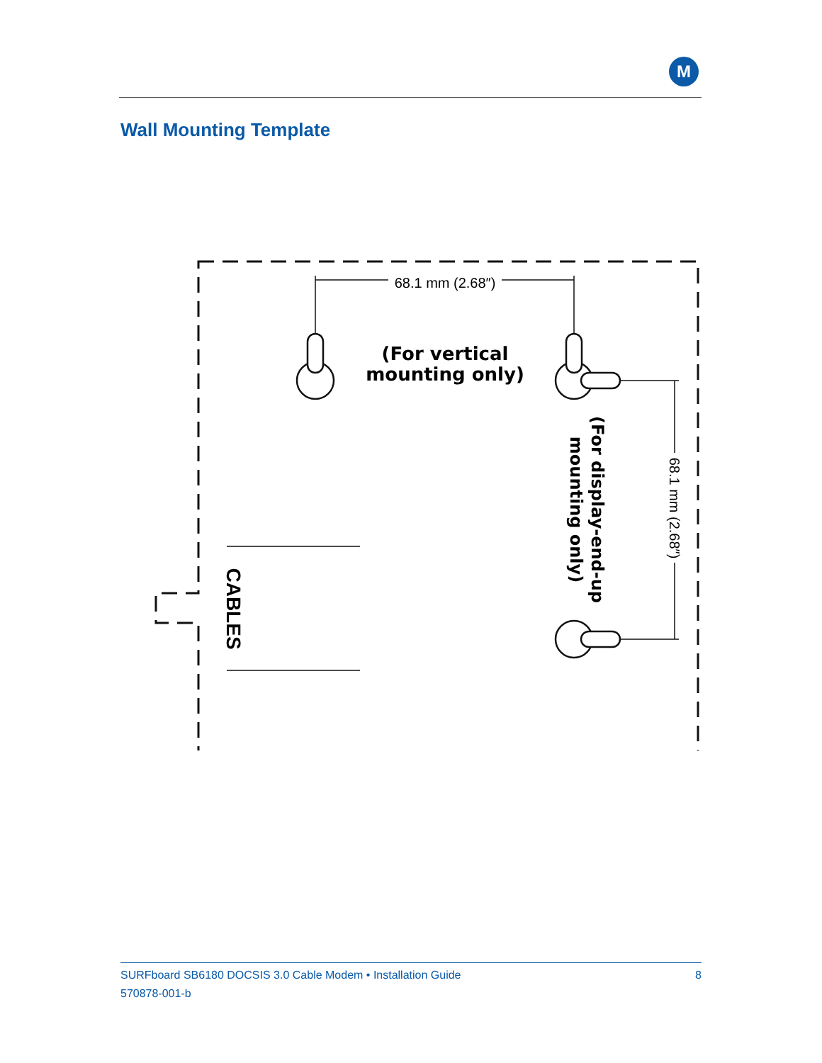M
Wall Mounting Template
68.1 mm (2.68″)
(For vertical
mounting only)
(For display-end-up
mounting only)
68.1 mm (2.68″)
CABLES
8 SURFboard SB6180 DOCSIS 3.0 Cable Modem • Installation Guide
570878-001-b